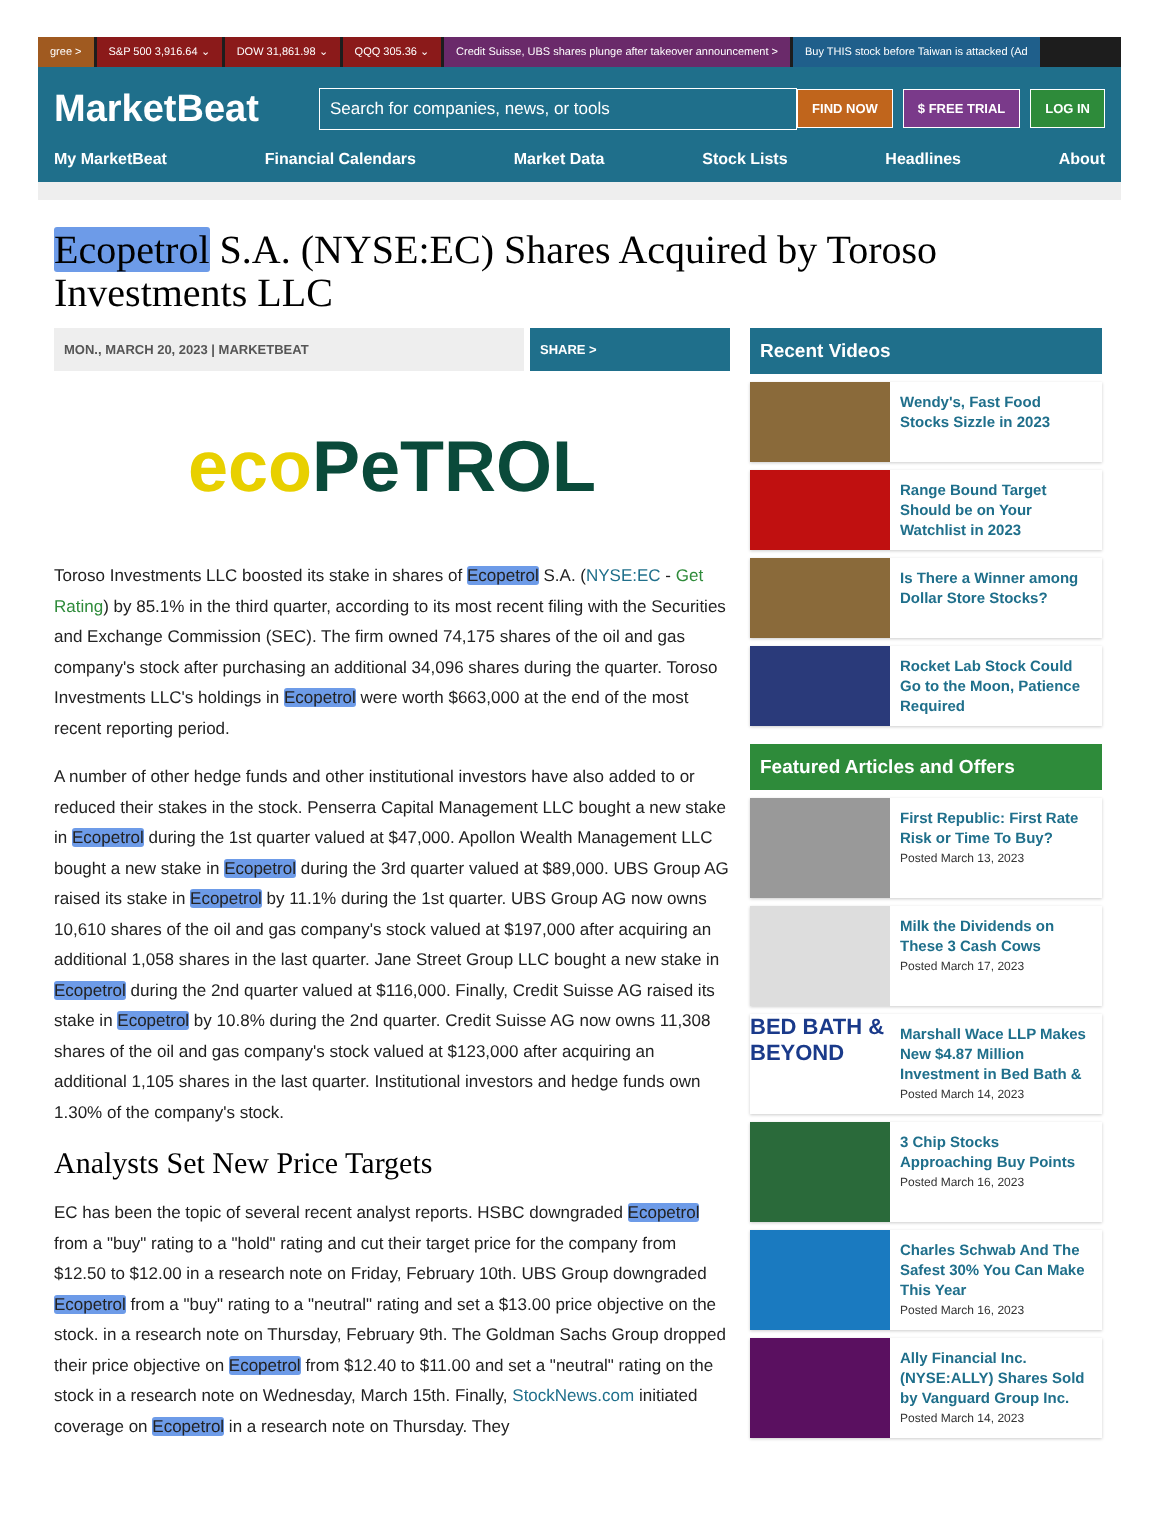gree > S&P 500 3,916.64 ⌄ DOW 31,861.98 ⌄ QQQ 305.36 ⌄ Credit Suisse, UBS shares plunge after takeover announcement > Buy THIS stock before Taiwan is attacked (Ad
MarketBeat
Search for companies, news, or tools
FIND NOW $ FREE TRIAL LOG IN
My MarketBeat Financial Calendars Market Data Stock Lists Headlines About
Ecopetrol S.A. (NYSE:EC) Shares Acquired by Toroso Investments LLC
MON., MARCH 20, 2023 | MARKETBEAT
SHARE >
eco PeTROL
Toroso Investments LLC boosted its stake in shares of Ecopetrol S.A. (NYSE:EC - Get Rating) by 85.1% in the third quarter, according to its most recent filing with the Securities and Exchange Commission (SEC). The firm owned 74,175 shares of the oil and gas company's stock after purchasing an additional 34,096 shares during the quarter. Toroso Investments LLC's holdings in Ecopetrol were worth $663,000 at the end of the most recent reporting period.
A number of other hedge funds and other institutional investors have also added to or reduced their stakes in the stock. Penserra Capital Management LLC bought a new stake in Ecopetrol during the 1st quarter valued at $47,000. Apollon Wealth Management LLC bought a new stake in Ecopetrol during the 3rd quarter valued at $89,000. UBS Group AG raised its stake in Ecopetrol by 11.1% during the 1st quarter. UBS Group AG now owns 10,610 shares of the oil and gas company's stock valued at $197,000 after acquiring an additional 1,058 shares in the last quarter. Jane Street Group LLC bought a new stake in Ecopetrol during the 2nd quarter valued at $116,000. Finally, Credit Suisse AG raised its stake in Ecopetrol by 10.8% during the 2nd quarter. Credit Suisse AG now owns 11,308 shares of the oil and gas company's stock valued at $123,000 after acquiring an additional 1,105 shares in the last quarter. Institutional investors and hedge funds own 1.30% of the company's stock.
Analysts Set New Price Targets
EC has been the topic of several recent analyst reports. HSBC downgraded Ecopetrol from a "buy" rating to a "hold" rating and cut their target price for the company from $12.50 to $12.00 in a research note on Friday, February 10th. UBS Group downgraded Ecopetrol from a "buy" rating to a "neutral" rating and set a $13.00 price objective on the stock. in a research note on Thursday, February 9th. The Goldman Sachs Group dropped their price objective on Ecopetrol from $12.40 to $11.00 and set a "neutral" rating on the stock in a research note on Wednesday, March 15th. Finally, StockNews.com initiated coverage on Ecopetrol in a research note on Thursday. They
Recent Videos
Wendy's, Fast Food Stocks Sizzle in 2023
Range Bound Target Should be on Your Watchlist in 2023
Is There a Winner among Dollar Store Stocks?
Rocket Lab Stock Could Go to the Moon, Patience Required
Featured Articles and Offers
First Republic: First Rate Risk or Time To Buy?
Posted March 13, 2023
Milk the Dividends on These 3 Cash Cows
Posted March 17, 2023
BED BATH & BEYOND
Marshall Wace LLP Makes New $4.87 Million Investment in Bed Bath &
Posted March 14, 2023
3 Chip Stocks Approaching Buy Points
Posted March 16, 2023
Charles Schwab And The Safest 30% You Can Make This Year
Posted March 16, 2023
Ally Financial Inc. (NYSE:ALLY) Shares Sold by Vanguard Group Inc.
Posted March 14, 2023